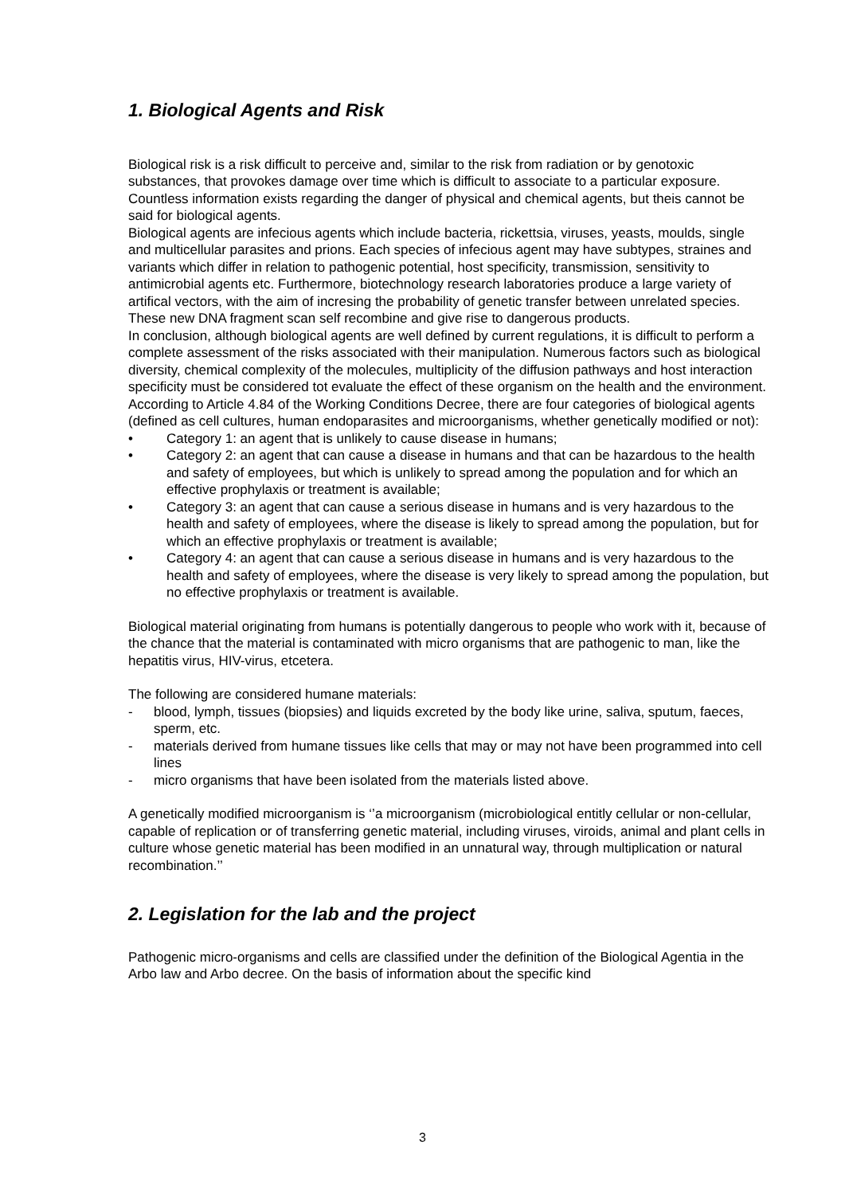1. Biological Agents and Risk
Biological risk is a risk difficult to perceive and, similar to the risk from radiation or by genotoxic substances, that provokes damage over time which is difficult to associate to a particular exposure. Countless information exists regarding the danger of physical and chemical agents, but theis cannot be said for biological agents.
Biological agents are infecious agents which include bacteria, rickettsia, viruses, yeasts, moulds, single and multicellular parasites and prions. Each species of infecious agent may have subtypes, straines and variants which differ in relation to pathogenic potential, host specificity, transmission, sensitivity to antimicrobial agents etc. Furthermore, biotechnology research laboratories produce a large variety of artifical vectors, with the aim of incresing the probability of genetic transfer between unrelated species. These new DNA fragment scan self recombine and give rise to dangerous products.
In conclusion, although biological agents are well defined by current regulations, it is difficult to perform a complete assessment of the risks associated with their manipulation. Numerous factors such as biological diversity, chemical complexity of the molecules, multiplicity of the diffusion pathways and host interaction specificity must be considered tot evaluate the effect of these organism on the health and the environment.
According to Article 4.84 of the Working Conditions Decree, there are four categories of biological agents (defined as cell cultures, human endoparasites and microorganisms, whether genetically modified or not):
• Category 1: an agent that is unlikely to cause disease in humans;
• Category 2: an agent that can cause a disease in humans and that can be hazardous to the health and safety of employees, but which is unlikely to spread among the population and for which an effective prophylaxis or treatment is available;
• Category 3: an agent that can cause a serious disease in humans and is very hazardous to the health and safety of employees, where the disease is likely to spread among the population, but for which an effective prophylaxis or treatment is available;
• Category 4: an agent that can cause a serious disease in humans and is very hazardous to the health and safety of employees, where the disease is very likely to spread among the population, but no effective prophylaxis or treatment is available.
Biological material originating from humans is potentially dangerous to people who work with it, because of the chance that the material is contaminated with micro organisms that are pathogenic to man, like the hepatitis virus, HIV-virus, etcetera.
The following are considered humane materials:
- blood, lymph, tissues (biopsies) and liquids excreted by the body like urine, saliva, sputum, faeces, sperm, etc.
- materials derived from humane tissues like cells that may or may not have been programmed into cell lines
- micro organisms that have been isolated from the materials listed above.
A genetically modified microorganism is ‘’a microorganism (microbiological entitly cellular or non-cellular, capable of replication or of transferring genetic material, including viruses, viroids, animal and plant cells in culture whose genetic material has been modified in an unnatural way, through multiplication or natural recombination.’’
2. Legislation for the lab and the project
Pathogenic micro-organisms and cells are classified under the definition of the Biological Agentia in the Arbo law and Arbo decree. On the basis of information about the specific kind
3